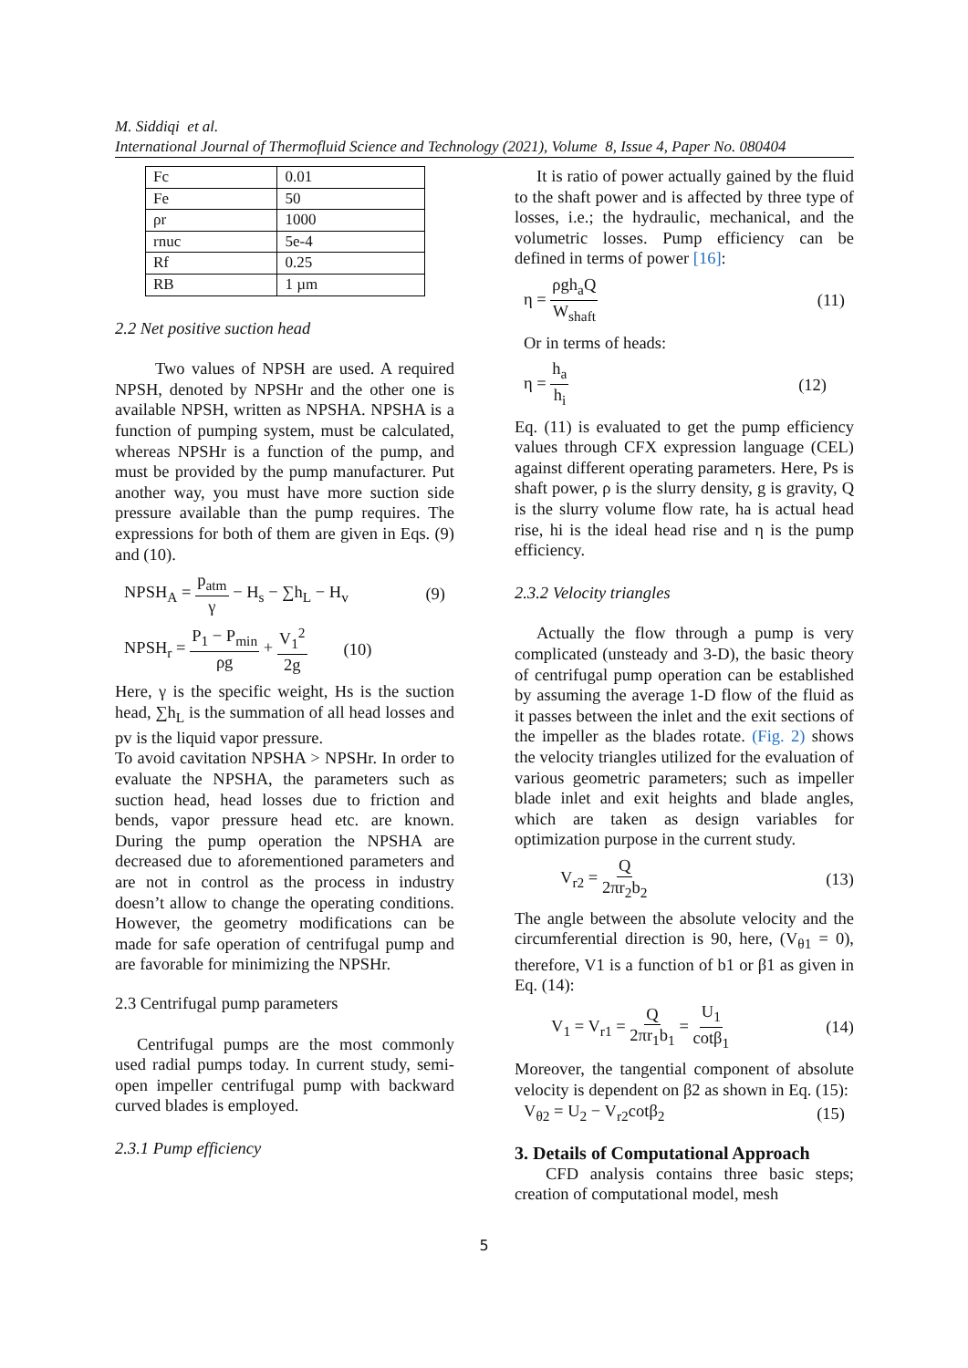M. Siddiqi et al.
International Journal of Thermofluid Science and Technology (2021), Volume 8, Issue 4, Paper No. 080404
| Fc | 0.01 |
| Fe | 50 |
| ρr | 1000 |
| rnuc | 5e-4 |
| Rf | 0.25 |
| RB | 1 µm |
2.2 Net positive suction head
Two values of NPSH are used. A required NPSH, denoted by NPSHr and the other one is available NPSH, written as NPSHA. NPSHA is a function of pumping system, must be calculated, whereas NPSHr is a function of the pump, and must be provided by the pump manufacturer. Put another way, you must have more suction side pressure available than the pump requires. The expressions for both of them are given in Eqs. (9) and (10).
NPSH<sub>A</sub> = p<sub>atm</sub> γ − H<sub>s</sub> − ∑h<sub>L</sub> − H<sub>v</sub> (9)
NPSH<sub>r</sub> = P<sub>1</sub> − P<sub>min</sub> ρg + V<sub>1</sub><sup>2</sup> 2g (10)
Here, γ is the specific weight, Hs is the suction head, ∑h<sub>L</sub> is the summation of all head losses and pv is the liquid vapor pressure.
To avoid cavitation NPSHA > NPSHr. In order to evaluate the NPSHA, the parameters such as suction head, head losses due to friction and bends, vapor pressure head etc. are known. During the pump operation the NPSHA are decreased due to aforementioned parameters and are not in control as the process in industry doesn’t allow to change the operating conditions. However, the geometry modifications can be made for safe operation of centrifugal pump and are favorable for minimizing the NPSHr.
2.3 Centrifugal pump parameters
Centrifugal pumps are the most commonly used radial pumps today. In current study, semi-open impeller centrifugal pump with backward curved blades is employed.
2.3.1 Pump efficiency
It is ratio of power actually gained by the fluid to the shaft power and is affected by three type of losses, i.e.; the hydraulic, mechanical, and the volumetric losses. Pump efficiency can be defined in terms of power [16]:
η = ρgh<sub>a</sub>Q W<sub>shaft</sub> (11)
Or in terms of heads:
η = h<sub>a</sub> h<sub>i</sub> (12)
Eq. (11) is evaluated to get the pump efficiency values through CFX expression language (CEL) against different operating parameters. Here, Ps is shaft power, ρ is the slurry density, g is gravity, Q is the slurry volume flow rate, ha is actual head rise, hi is the ideal head rise and η is the pump efficiency.
2.3.2 Velocity triangles
Actually the flow through a pump is very complicated (unsteady and 3-D), the basic theory of centrifugal pump operation can be established by assuming the average 1-D flow of the fluid as it passes between the inlet and the exit sections of the impeller as the blades rotate. (Fig. 2) shows the velocity triangles utilized for the evaluation of various geometric parameters; such as impeller blade inlet and exit heights and blade angles, which are taken as design variables for optimization purpose in the current study.
V<sub>r2</sub> = Q 2πr<sub>2</sub>b<sub>2</sub> (13)
The angle between the absolute velocity and the circumferential direction is 90, here, (V<sub>θ1</sub> = 0), therefore, V1 is a function of b1 or β1 as given in Eq. (14):
V<sub>1</sub> = V<sub>r1</sub> = Q 2πr<sub>1</sub>b<sub>1</sub> = U<sub>1</sub> cotβ<sub>1</sub> (14)
Moreover, the tangential component of absolute velocity is dependent on β2 as shown in Eq. (15):
V<sub>θ2</sub> = U<sub>2</sub> − V<sub>r2</sub>cotβ<sub>2</sub> (15)
3. Details of Computational Approach
CFD analysis contains three basic steps; creation of computational model, mesh
5